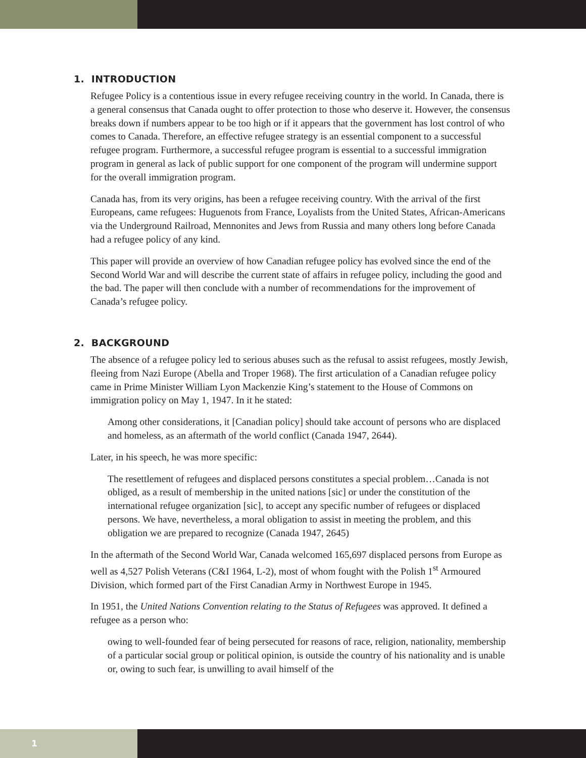1. INTRODUCTION
Refugee Policy is a contentious issue in every refugee receiving country in the world. In Canada, there is a general consensus that Canada ought to offer protection to those who deserve it. However, the consensus breaks down if numbers appear to be too high or if it appears that the government has lost control of who comes to Canada. Therefore, an effective refugee strategy is an essential component to a successful refugee program. Furthermore, a successful refugee program is essential to a successful immigration program in general as lack of public support for one component of the program will undermine support for the overall immigration program.
Canada has, from its very origins, has been a refugee receiving country. With the arrival of the first Europeans, came refugees: Huguenots from France, Loyalists from the United States, African-Americans via the Underground Railroad, Mennonites and Jews from Russia and many others long before Canada had a refugee policy of any kind.
This paper will provide an overview of how Canadian refugee policy has evolved since the end of the Second World War and will describe the current state of affairs in refugee policy, including the good and the bad. The paper will then conclude with a number of recommendations for the improvement of Canada’s refugee policy.
2. BACKGROUND
The absence of a refugee policy led to serious abuses such as the refusal to assist refugees, mostly Jewish, fleeing from Nazi Europe (Abella and Troper 1968). The first articulation of a Canadian refugee policy came in Prime Minister William Lyon Mackenzie King’s statement to the House of Commons on immigration policy on May 1, 1947. In it he stated:
Among other considerations, it [Canadian policy] should take account of persons who are displaced and homeless, as an aftermath of the world conflict (Canada 1947, 2644).
Later, in his speech, he was more specific:
The resettlement of refugees and displaced persons constitutes a special problem…Canada is not obliged, as a result of membership in the united nations [sic] or under the constitution of the international refugee organization [sic], to accept any specific number of refugees or displaced persons. We have, nevertheless, a moral obligation to assist in meeting the problem, and this obligation we are prepared to recognize (Canada 1947, 2645)
In the aftermath of the Second World War, Canada welcomed 165,697 displaced persons from Europe as well as 4,527 Polish Veterans (C&I 1964, L-2), most of whom fought with the Polish 1<sup>st</sup> Armoured Division, which formed part of the First Canadian Army in Northwest Europe in 1945.
In 1951, the United Nations Convention relating to the Status of Refugees was approved. It defined a refugee as a person who:
owing to well-founded fear of being persecuted for reasons of race, religion, nationality, membership of a particular social group or political opinion, is outside the country of his nationality and is unable or, owing to such fear, is unwilling to avail himself of the
1